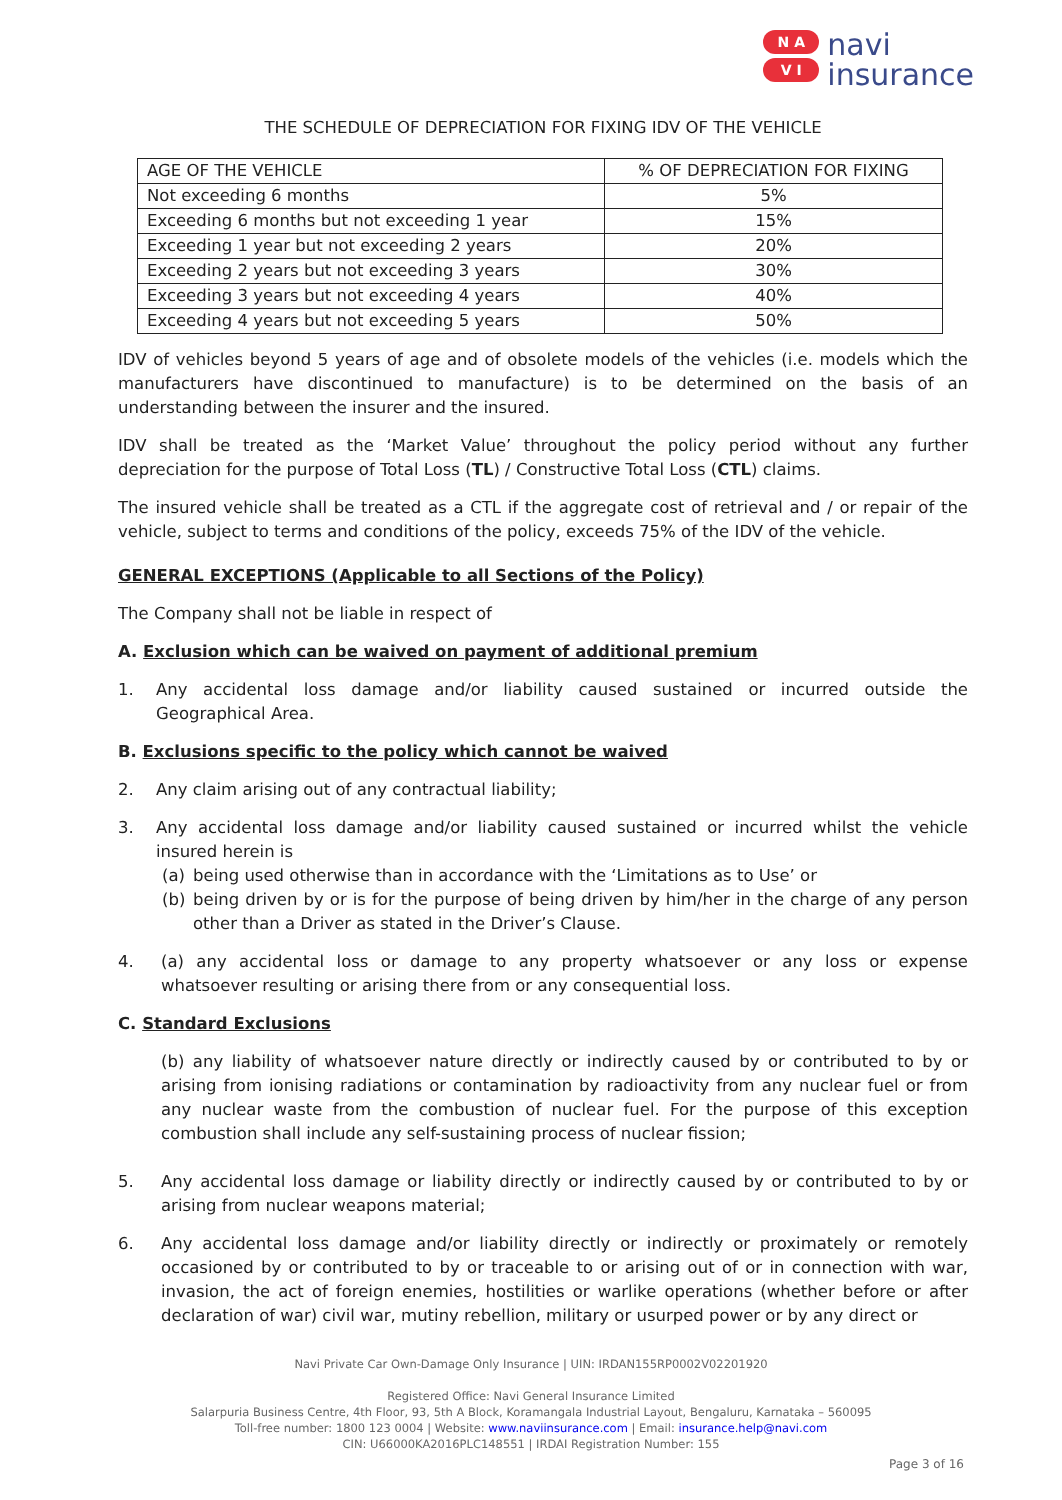N A
V I
navi
insurance
THE SCHEDULE OF DEPRECIATION FOR FIXING IDV OF THE VEHICLE
| AGE OF THE VEHICLE | % OF DEPRECIATION FOR FIXING |
| --- | --- |
| Not exceeding 6 months | 5% |
| Exceeding 6 months but not exceeding 1 year | 15% |
| Exceeding 1 year but not exceeding 2 years | 20% |
| Exceeding 2 years but not exceeding 3 years | 30% |
| Exceeding 3 years but not exceeding 4 years | 40% |
| Exceeding 4 years but not exceeding 5 years | 50% |
IDV of vehicles beyond 5 years of age and of obsolete models of the vehicles (i.e. models which the manufacturers have discontinued to manufacture) is to be determined on the basis of an understanding between the insurer and the insured.
IDV shall be treated as the ‘Market Value’ throughout the policy period without any further depreciation for the purpose of Total Loss (TL) / Constructive Total Loss (CTL) claims.
The insured vehicle shall be treated as a CTL if the aggregate cost of retrieval and / or repair of the vehicle, subject to terms and conditions of the policy, exceeds 75% of the IDV of the vehicle.
GENERAL EXCEPTIONS (Applicable to all Sections of the Policy)
The Company shall not be liable in respect of
A. Exclusion which can be waived on payment of additional premium
1. Any accidental loss damage and/or liability caused sustained or incurred outside the Geographical Area.
B. Exclusions specific to the policy which cannot be waived
2. Any claim arising out of any contractual liability;
3. Any accidental loss damage and/or liability caused sustained or incurred whilst the vehicle insured herein is
(a) being used otherwise than in accordance with the ‘Limitations as to Use’ or
(b) being driven by or is for the purpose of being driven by him/her in the charge of any person other than a Driver as stated in the Driver’s Clause.
4. (a) any accidental loss or damage to any property whatsoever or any loss or expense whatsoever resulting or arising there from or any consequential loss.
C. Standard Exclusions
(b) any liability of whatsoever nature directly or indirectly caused by or contributed to by or arising from ionising radiations or contamination by radioactivity from any nuclear fuel or from any nuclear waste from the combustion of nuclear fuel. For the purpose of this exception combustion shall include any self-sustaining process of nuclear fission;
5. Any accidental loss damage or liability directly or indirectly caused by or contributed to by or arising from nuclear weapons material;
6. Any accidental loss damage and/or liability directly or indirectly or proximately or remotely occasioned by or contributed to by or traceable to or arising out of or in connection with war, invasion, the act of foreign enemies, hostilities or warlike operations (whether before or after declaration of war) civil war, mutiny rebellion, military or usurped power or by any direct or
Navi Private Car Own-Damage Only Insurance | UIN: IRDAN155RP0002V02201920
Registered Office: Navi General Insurance Limited
Salarpuria Business Centre, 4th Floor, 93, 5th A Block, Koramangala Industrial Layout, Bengaluru, Karnataka – 560095
Toll-free number: 1800 123 0004 | Website: www.naviinsurance.com | Email: insurance.help@navi.com
CIN: U66000KA2016PLC148551 | IRDAI Registration Number: 155
Page 3 of 16